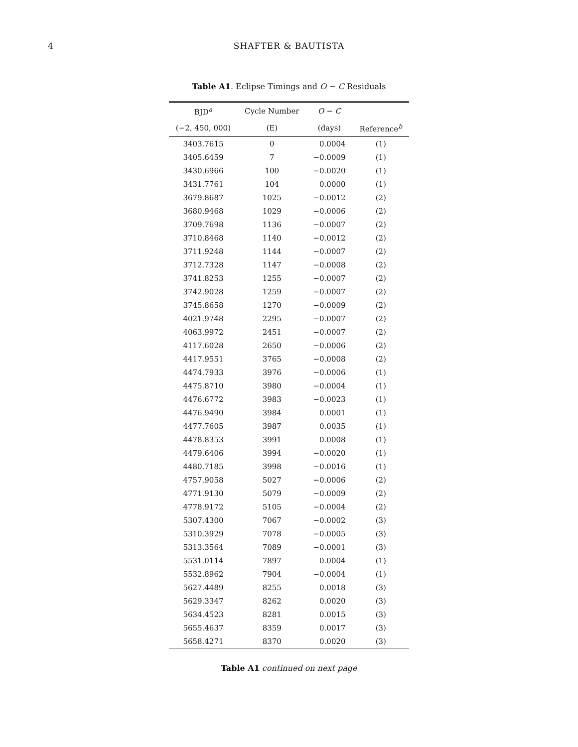4 SHAFTER & BAUTISTA
Table A1. Eclipse Timings and O − C Residuals
| BJD<sup>a</sup> | Cycle Number | O − C | |
| --- | --- | --- | --- |
| (−2, 450, 000) | (E) | (days) | Reference<sup>b</sup> |
| 3403.7615 | 0 | 0.0004 | (1) |
| 3405.6459 | 7 | −0.0009 | (1) |
| 3430.6966 | 100 | −0.0020 | (1) |
| 3431.7761 | 104 | 0.0000 | (1) |
| 3679.8687 | 1025 | −0.0012 | (2) |
| 3680.9468 | 1029 | −0.0006 | (2) |
| 3709.7698 | 1136 | −0.0007 | (2) |
| 3710.8468 | 1140 | −0.0012 | (2) |
| 3711.9248 | 1144 | −0.0007 | (2) |
| 3712.7328 | 1147 | −0.0008 | (2) |
| 3741.8253 | 1255 | −0.0007 | (2) |
| 3742.9028 | 1259 | −0.0007 | (2) |
| 3745.8658 | 1270 | −0.0009 | (2) |
| 4021.9748 | 2295 | −0.0007 | (2) |
| 4063.9972 | 2451 | −0.0007 | (2) |
| 4117.6028 | 2650 | −0.0006 | (2) |
| 4417.9551 | 3765 | −0.0008 | (2) |
| 4474.7933 | 3976 | −0.0006 | (1) |
| 4475.8710 | 3980 | −0.0004 | (1) |
| 4476.6772 | 3983 | −0.0023 | (1) |
| 4476.9490 | 3984 | 0.0001 | (1) |
| 4477.7605 | 3987 | 0.0035 | (1) |
| 4478.8353 | 3991 | 0.0008 | (1) |
| 4479.6406 | 3994 | −0.0020 | (1) |
| 4480.7185 | 3998 | −0.0016 | (1) |
| 4757.9058 | 5027 | −0.0006 | (2) |
| 4771.9130 | 5079 | −0.0009 | (2) |
| 4778.9172 | 5105 | −0.0004 | (2) |
| 5307.4300 | 7067 | −0.0002 | (3) |
| 5310.3929 | 7078 | −0.0005 | (3) |
| 5313.3564 | 7089 | −0.0001 | (3) |
| 5531.0114 | 7897 | 0.0004 | (1) |
| 5532.8962 | 7904 | −0.0004 | (1) |
| 5627.4489 | 8255 | 0.0018 | (3) |
| 5629.3347 | 8262 | 0.0020 | (3) |
| 5634.4523 | 8281 | 0.0015 | (3) |
| 5655.4637 | 8359 | 0.0017 | (3) |
| 5658.4271 | 8370 | 0.0020 | (3) |
Table A1 continued on next page